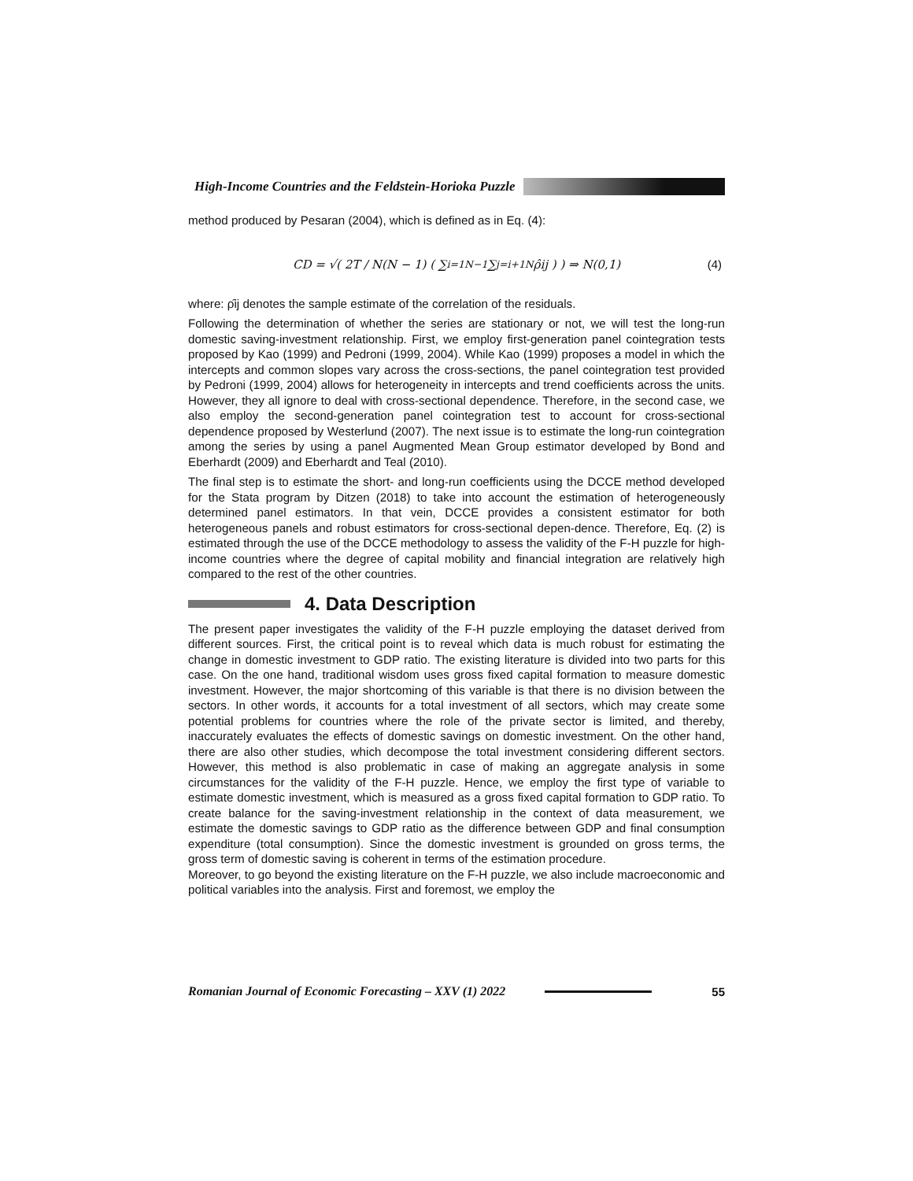High-Income Countries and the Feldstein-Horioka Puzzle
method produced by Pesaran (2004), which is defined as in Eq. (4):
CD = √( 2T / N(N − 1) ( ∑<sub>i=1</sub><sup>N−1</sup> ∑<sub>j=i+1</sub><sup>N</sup> ρ̂ij ) ) ⇒ N(0,1) (4)
where: ρ̂ij denotes the sample estimate of the correlation of the residuals.
Following the determination of whether the series are stationary or not, we will test the long-run domestic saving-investment relationship. First, we employ first-generation panel cointegration tests proposed by Kao (1999) and Pedroni (1999, 2004). While Kao (1999) proposes a model in which the intercepts and common slopes vary across the cross-sections, the panel cointegration test provided by Pedroni (1999, 2004) allows for heterogeneity in intercepts and trend coefficients across the units. However, they all ignore to deal with cross-sectional dependence. Therefore, in the second case, we also employ the second-generation panel cointegration test to account for cross-sectional dependence proposed by Westerlund (2007). The next issue is to estimate the long-run cointegration among the series by using a panel Augmented Mean Group estimator developed by Bond and Eberhardt (2009) and Eberhardt and Teal (2010).
The final step is to estimate the short- and long-run coefficients using the DCCE method developed for the Stata program by Ditzen (2018) to take into account the estimation of heterogeneously determined panel estimators. In that vein, DCCE provides a consistent estimator for both heterogeneous panels and robust estimators for cross-sectional depen-dence. Therefore, Eq. (2) is estimated through the use of the DCCE methodology to assess the validity of the F-H puzzle for high-income countries where the degree of capital mobility and financial integration are relatively high compared to the rest of the other countries.
4. Data Description
The present paper investigates the validity of the F-H puzzle employing the dataset derived from different sources. First, the critical point is to reveal which data is much robust for estimating the change in domestic investment to GDP ratio. The existing literature is divided into two parts for this case. On the one hand, traditional wisdom uses gross fixed capital formation to measure domestic investment. However, the major shortcoming of this variable is that there is no division between the sectors. In other words, it accounts for a total investment of all sectors, which may create some potential problems for countries where the role of the private sector is limited, and thereby, inaccurately evaluates the effects of domestic savings on domestic investment. On the other hand, there are also other studies, which decompose the total investment considering different sectors. However, this method is also problematic in case of making an aggregate analysis in some circumstances for the validity of the F-H puzzle. Hence, we employ the first type of variable to estimate domestic investment, which is measured as a gross fixed capital formation to GDP ratio. To create balance for the saving-investment relationship in the context of data measurement, we estimate the domestic savings to GDP ratio as the difference between GDP and final consumption expenditure (total consumption). Since the domestic investment is grounded on gross terms, the gross term of domestic saving is coherent in terms of the estimation procedure.
Moreover, to go beyond the existing literature on the F-H puzzle, we also include macroeconomic and political variables into the analysis. First and foremost, we employ the
Romanian Journal of Economic Forecasting – XXV (1) 2022 55